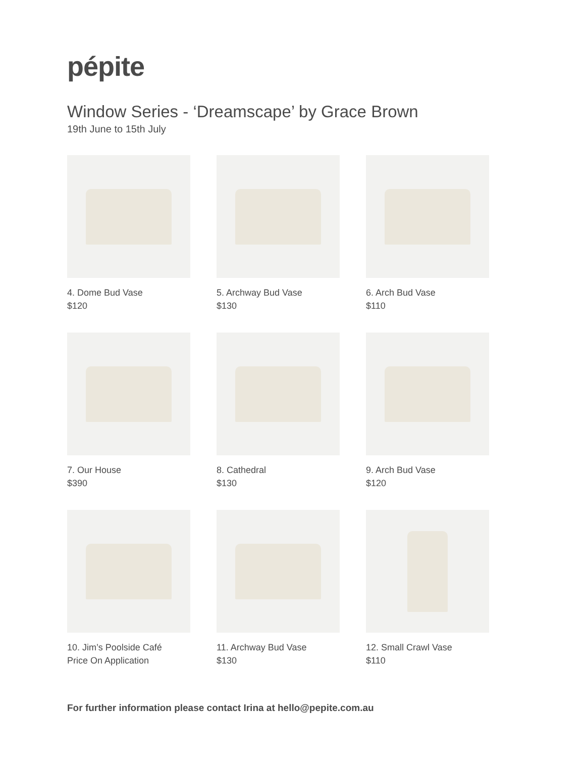pépite
Window Series - ‘Dreamscape’ by Grace Brown
19th June to 15th July
4. Dome Bud Vase
$120
5. Archway Bud Vase
$130
6. Arch Bud Vase
$110
7. Our House
$390
8. Cathedral
$130
9. Arch Bud Vase
$120
10. Jim’s Poolside Café
Price On Application
11. Archway Bud Vase
$130
12. Small Crawl Vase
$110
For further information please contact Irina at hello@pepite.com.au